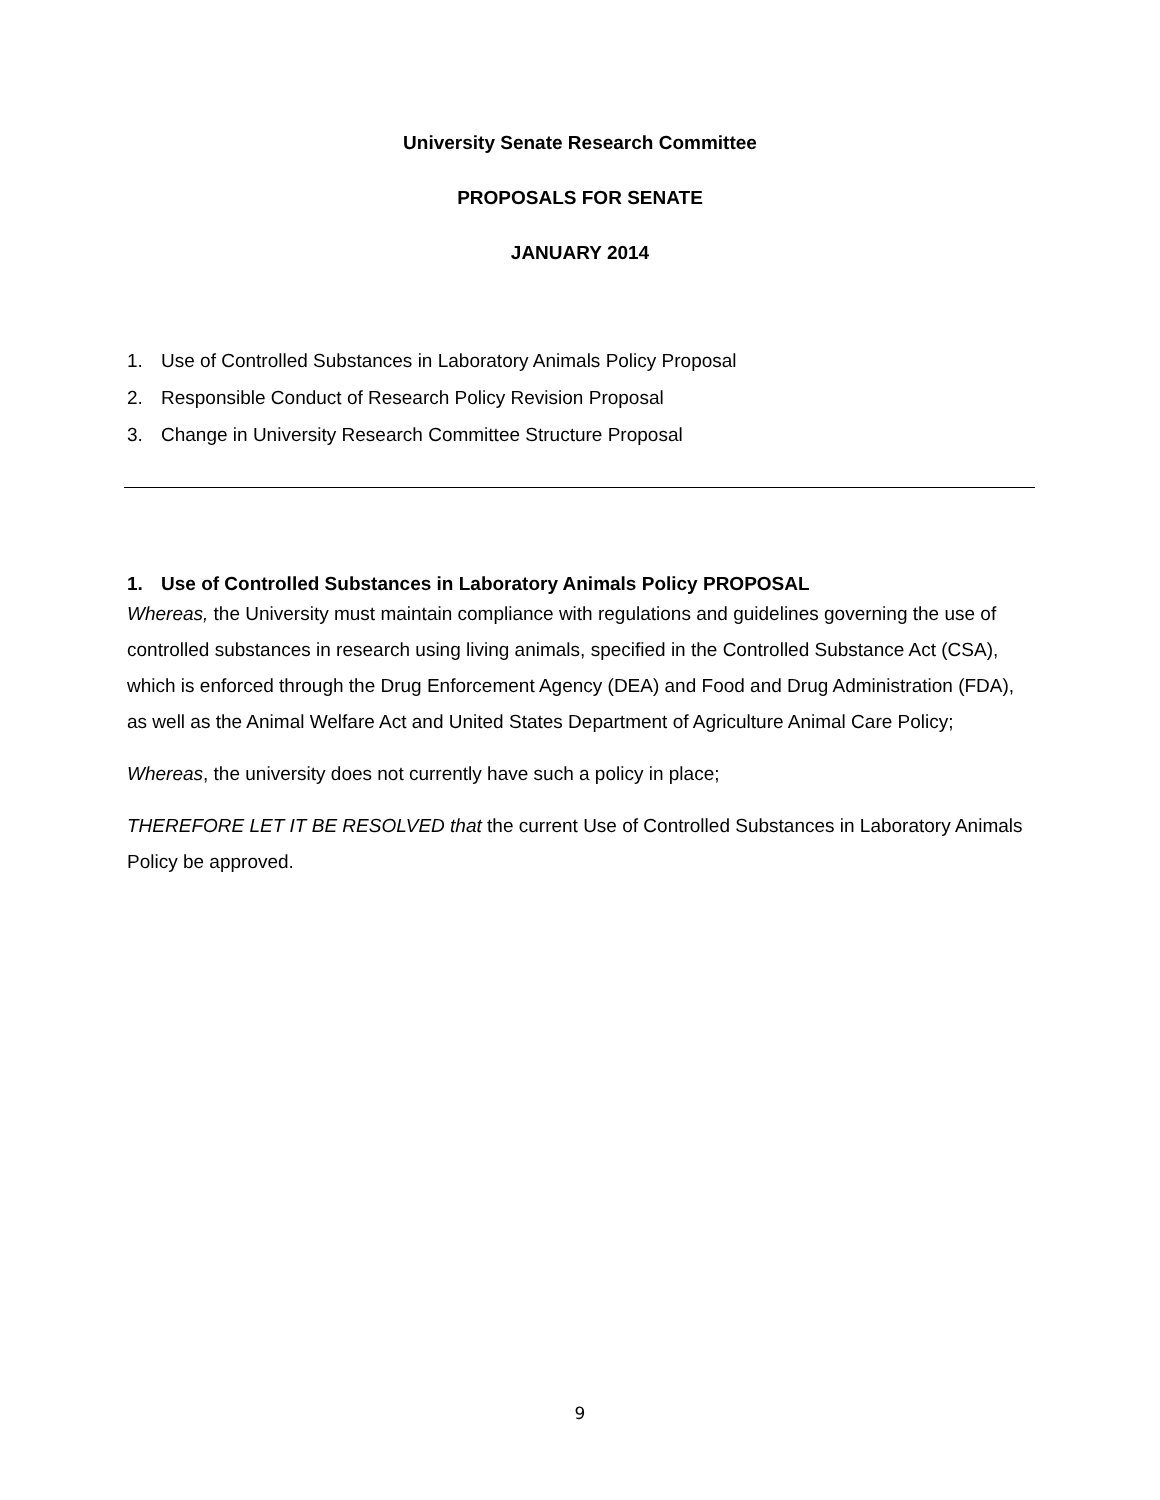University Senate Research Committee
PROPOSALS FOR SENATE
JANUARY 2014
1. Use of Controlled Substances in Laboratory Animals Policy Proposal
2. Responsible Conduct of Research Policy Revision Proposal
3. Change in University Research Committee Structure Proposal
1. Use of Controlled Substances in Laboratory Animals Policy PROPOSAL
Whereas, the University must maintain compliance with regulations and guidelines governing the use of controlled substances in research using living animals, specified in the Controlled Substance Act (CSA), which is enforced through the Drug Enforcement Agency (DEA) and Food and Drug Administration (FDA), as well as the Animal Welfare Act and United States Department of Agriculture Animal Care Policy;
Whereas, the university does not currently have such a policy in place;
THEREFORE LET IT BE RESOLVED that the current Use of Controlled Substances in Laboratory Animals Policy be approved.
9